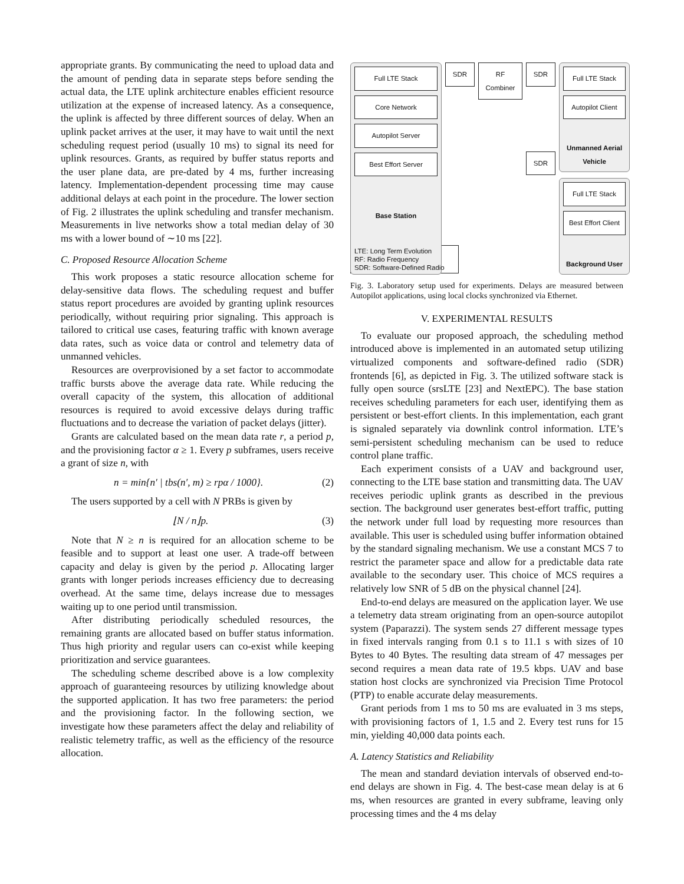appropriate grants. By communicating the need to upload data and the amount of pending data in separate steps before sending the actual data, the LTE uplink architecture enables efficient resource utilization at the expense of increased latency. As a consequence, the uplink is affected by three different sources of delay. When an uplink packet arrives at the user, it may have to wait until the next scheduling request period (usually 10 ms) to signal its need for uplink resources. Grants, as required by buffer status reports and the user plane data, are pre-dated by 4 ms, further increasing latency. Implementation-dependent processing time may cause additional delays at each point in the procedure. The lower section of Fig. 2 illustrates the uplink scheduling and transfer mechanism. Measurements in live networks show a total median delay of 30 ms with a lower bound of ∼10 ms [22].
C. Proposed Resource Allocation Scheme
This work proposes a static resource allocation scheme for delay-sensitive data flows. The scheduling request and buffer status report procedures are avoided by granting uplink resources periodically, without requiring prior signaling. This approach is tailored to critical use cases, featuring traffic with known average data rates, such as voice data or control and telemetry data of unmanned vehicles.
Resources are overprovisioned by a set factor to accommodate traffic bursts above the average data rate. While reducing the overall capacity of the system, this allocation of additional resources is required to avoid excessive delays during traffic fluctuations and to decrease the variation of packet delays (jitter).
Grants are calculated based on the mean data rate r, a period p, and the provisioning factor α ≥ 1. Every p subframes, users receive a grant of size n, with
n = min{n′ | tbs(n′, m) ≥ rpα / 1000}. (2)
The users supported by a cell with N PRBs is given by
⌊N / n⌋p. (3)
Note that N ≥ n is required for an allocation scheme to be feasible and to support at least one user. A trade-off between capacity and delay is given by the period p. Allocating larger grants with longer periods increases efficiency due to decreasing overhead. At the same time, delays increase due to messages waiting up to one period until transmission.
After distributing periodically scheduled resources, the remaining grants are allocated based on buffer status information. Thus high priority and regular users can co-exist while keeping prioritization and service guarantees.
The scheduling scheme described above is a low complexity approach of guaranteeing resources by utilizing knowledge about the supported application. It has two free parameters: the period and the provisioning factor. In the following section, we investigate how these parameters affect the delay and reliability of realistic telemetry traffic, as well as the efficiency of the resource allocation.
Full LTE Stack
Core Network
Autopilot Server
Best Effort Server
Base Station
SDR
RF
Combiner
SDR
SDR
Full LTE Stack
Autopilot Client
Unmanned Aerial Vehicle
Full LTE Stack
Best Effort Client
Background User
LTE: Long Term Evolution
RF: Radio Frequency
SDR: Software-Defined Radio
Fig. 3. Laboratory setup used for experiments. Delays are measured between Autopilot applications, using local clocks synchronized via Ethernet.
V. EXPERIMENTAL RESULTS
To evaluate our proposed approach, the scheduling method introduced above is implemented in an automated setup utilizing virtualized components and software-defined radio (SDR) frontends [6], as depicted in Fig. 3. The utilized software stack is fully open source (srsLTE [23] and NextEPC). The base station receives scheduling parameters for each user, identifying them as persistent or best-effort clients. In this implementation, each grant is signaled separately via downlink control information. LTE’s semi-persistent scheduling mechanism can be used to reduce control plane traffic.
Each experiment consists of a UAV and background user, connecting to the LTE base station and transmitting data. The UAV receives periodic uplink grants as described in the previous section. The background user generates best-effort traffic, putting the network under full load by requesting more resources than available. This user is scheduled using buffer information obtained by the standard signaling mechanism. We use a constant MCS 7 to restrict the parameter space and allow for a predictable data rate available to the secondary user. This choice of MCS requires a relatively low SNR of 5 dB on the physical channel [24].
End-to-end delays are measured on the application layer. We use a telemetry data stream originating from an open-source autopilot system (Paparazzi). The system sends 27 different message types in fixed intervals ranging from 0.1 s to 11.1 s with sizes of 10 Bytes to 40 Bytes. The resulting data stream of 47 messages per second requires a mean data rate of 19.5 kbps. UAV and base station host clocks are synchronized via Precision Time Protocol (PTP) to enable accurate delay measurements.
Grant periods from 1 ms to 50 ms are evaluated in 3 ms steps, with provisioning factors of 1, 1.5 and 2. Every test runs for 15 min, yielding 40,000 data points each.
A. Latency Statistics and Reliability
The mean and standard deviation intervals of observed end-to-end delays are shown in Fig. 4. The best-case mean delay is at 6 ms, when resources are granted in every subframe, leaving only processing times and the 4 ms delay